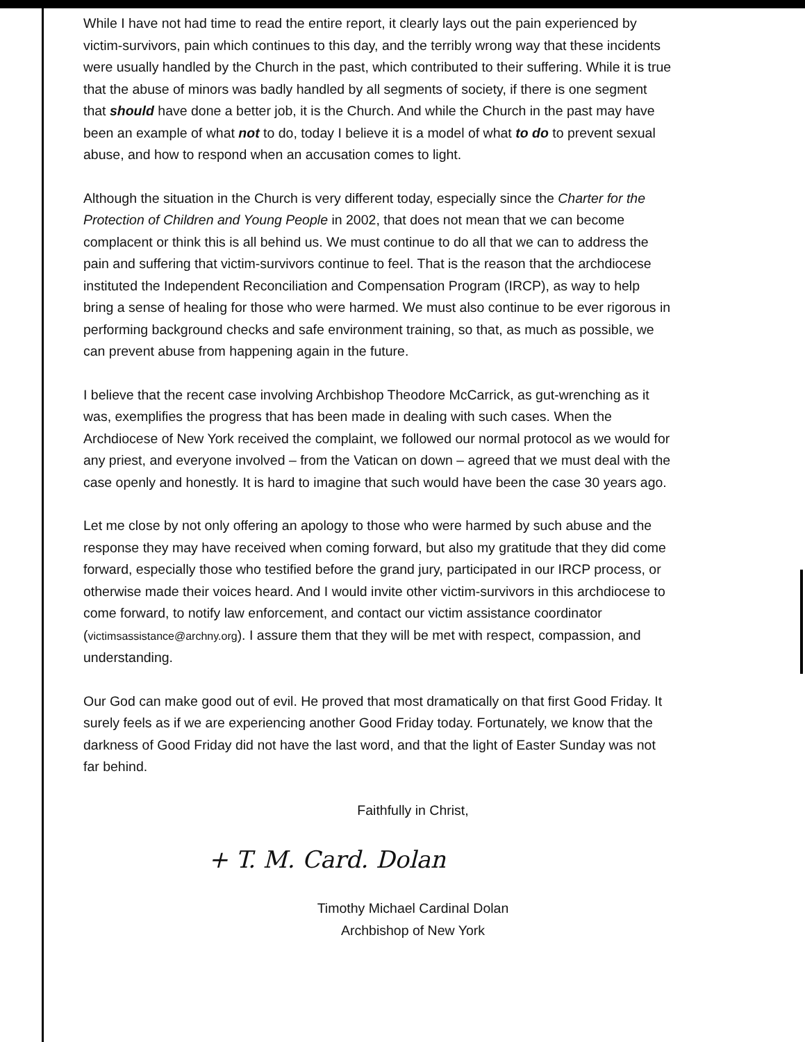While I have not had time to read the entire report, it clearly lays out the pain experienced by victim-survivors, pain which continues to this day, and the terribly wrong way that these incidents were usually handled by the Church in the past, which contributed to their suffering. While it is true that the abuse of minors was badly handled by all segments of society, if there is one segment that should have done a better job, it is the Church. And while the Church in the past may have been an example of what not to do, today I believe it is a model of what to do to prevent sexual abuse, and how to respond when an accusation comes to light.
Although the situation in the Church is very different today, especially since the Charter for the Protection of Children and Young People in 2002, that does not mean that we can become complacent or think this is all behind us. We must continue to do all that we can to address the pain and suffering that victim-survivors continue to feel. That is the reason that the archdiocese instituted the Independent Reconciliation and Compensation Program (IRCP), as way to help bring a sense of healing for those who were harmed. We must also continue to be ever rigorous in performing background checks and safe environment training, so that, as much as possible, we can prevent abuse from happening again in the future.
I believe that the recent case involving Archbishop Theodore McCarrick, as gut-wrenching as it was, exemplifies the progress that has been made in dealing with such cases. When the Archdiocese of New York received the complaint, we followed our normal protocol as we would for any priest, and everyone involved – from the Vatican on down – agreed that we must deal with the case openly and honestly. It is hard to imagine that such would have been the case 30 years ago.
Let me close by not only offering an apology to those who were harmed by such abuse and the response they may have received when coming forward, but also my gratitude that they did come forward, especially those who testified before the grand jury, participated in our IRCP process, or otherwise made their voices heard. And I would invite other victim-survivors in this archdiocese to come forward, to notify law enforcement, and contact our victim assistance coordinator (victimsassistance@archny.org). I assure them that they will be met with respect, compassion, and understanding.
Our God can make good out of evil. He proved that most dramatically on that first Good Friday. It surely feels as if we are experiencing another Good Friday today. Fortunately, we know that the darkness of Good Friday did not have the last word, and that the light of Easter Sunday was not far behind.
Faithfully in Christ,
+ T. M. Card. Dolan
Timothy Michael Cardinal Dolan
Archbishop of New York